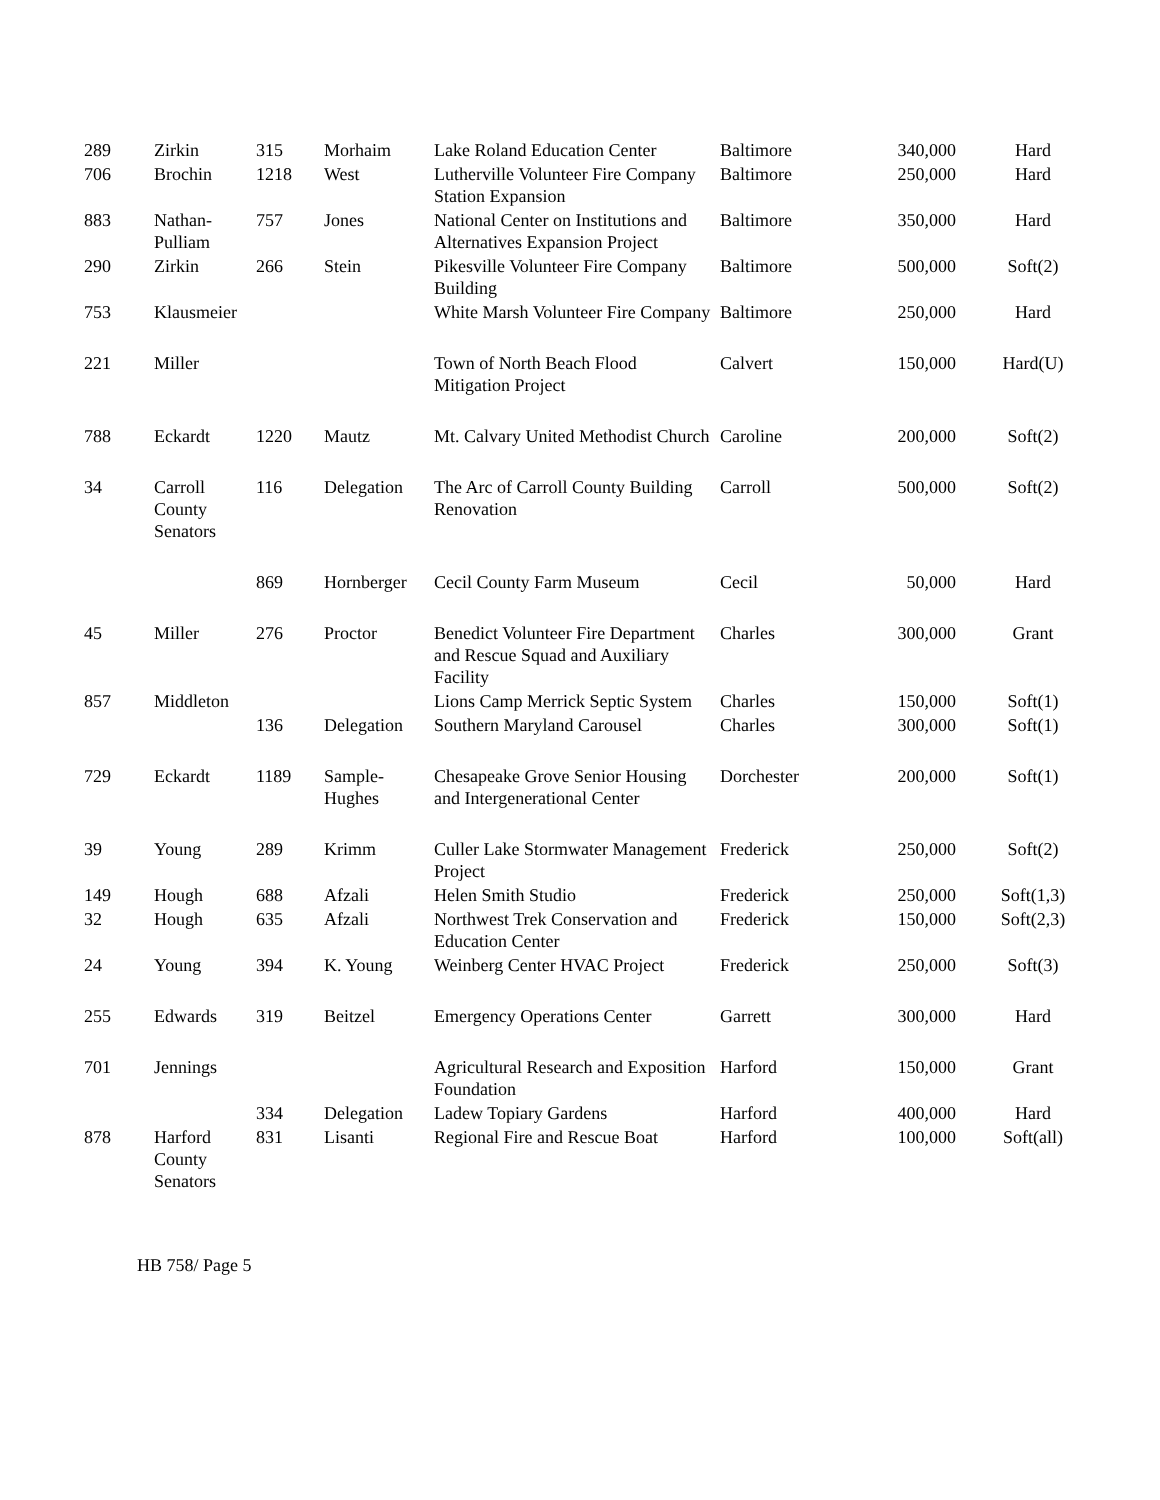| 289 | Zirkin | 315 | Morhaim | Lake Roland Education Center | Baltimore | 340,000 | Hard |
| 706 | Brochin | 1218 | West | Lutherville Volunteer Fire Company Station Expansion | Baltimore | 250,000 | Hard |
| 883 | Nathan-Pulliam | 757 | Jones | National Center on Institutions and Alternatives Expansion Project | Baltimore | 350,000 | Hard |
| 290 | Zirkin | 266 | Stein | Pikesville Volunteer Fire Company Building | Baltimore | 500,000 | Soft(2) |
| 753 | Klausmeier | | | White Marsh Volunteer Fire Company | Baltimore | 250,000 | Hard |
| 221 | Miller | | | Town of North Beach Flood Mitigation Project | Calvert | 150,000 | Hard(U) |
| 788 | Eckardt | 1220 | Mautz | Mt. Calvary United Methodist Church | Caroline | 200,000 | Soft(2) |
| 34 | Carroll County Senators | 116 | Delegation | The Arc of Carroll County Building Renovation | Carroll | 500,000 | Soft(2) |
| | | 869 | Hornberger | Cecil County Farm Museum | Cecil | 50,000 | Hard |
| 45 | Miller | 276 | Proctor | Benedict Volunteer Fire Department and Rescue Squad and Auxiliary Facility | Charles | 300,000 | Grant |
| 857 | Middleton | | | Lions Camp Merrick Septic System | Charles | 150,000 | Soft(1) |
| | | 136 | Delegation | Southern Maryland Carousel | Charles | 300,000 | Soft(1) |
| 729 | Eckardt | 1189 | Sample-Hughes | Chesapeake Grove Senior Housing and Intergenerational Center | Dorchester | 200,000 | Soft(1) |
| 39 | Young | 289 | Krimm | Culler Lake Stormwater Management Project | Frederick | 250,000 | Soft(2) |
| 149 | Hough | 688 | Afzali | Helen Smith Studio | Frederick | 250,000 | Soft(1,3) |
| 32 | Hough | 635 | Afzali | Northwest Trek Conservation and Education Center | Frederick | 150,000 | Soft(2,3) |
| 24 | Young | 394 | K. Young | Weinberg Center HVAC Project | Frederick | 250,000 | Soft(3) |
| 255 | Edwards | 319 | Beitzel | Emergency Operations Center | Garrett | 300,000 | Hard |
| 701 | Jennings | | | Agricultural Research and Exposition Foundation | Harford | 150,000 | Grant |
| | | 334 | Delegation | Ladew Topiary Gardens | Harford | 400,000 | Hard |
| 878 | Harford County Senators | 831 | Lisanti | Regional Fire and Rescue Boat | Harford | 100,000 | Soft(all) |
HB 758/ Page 5